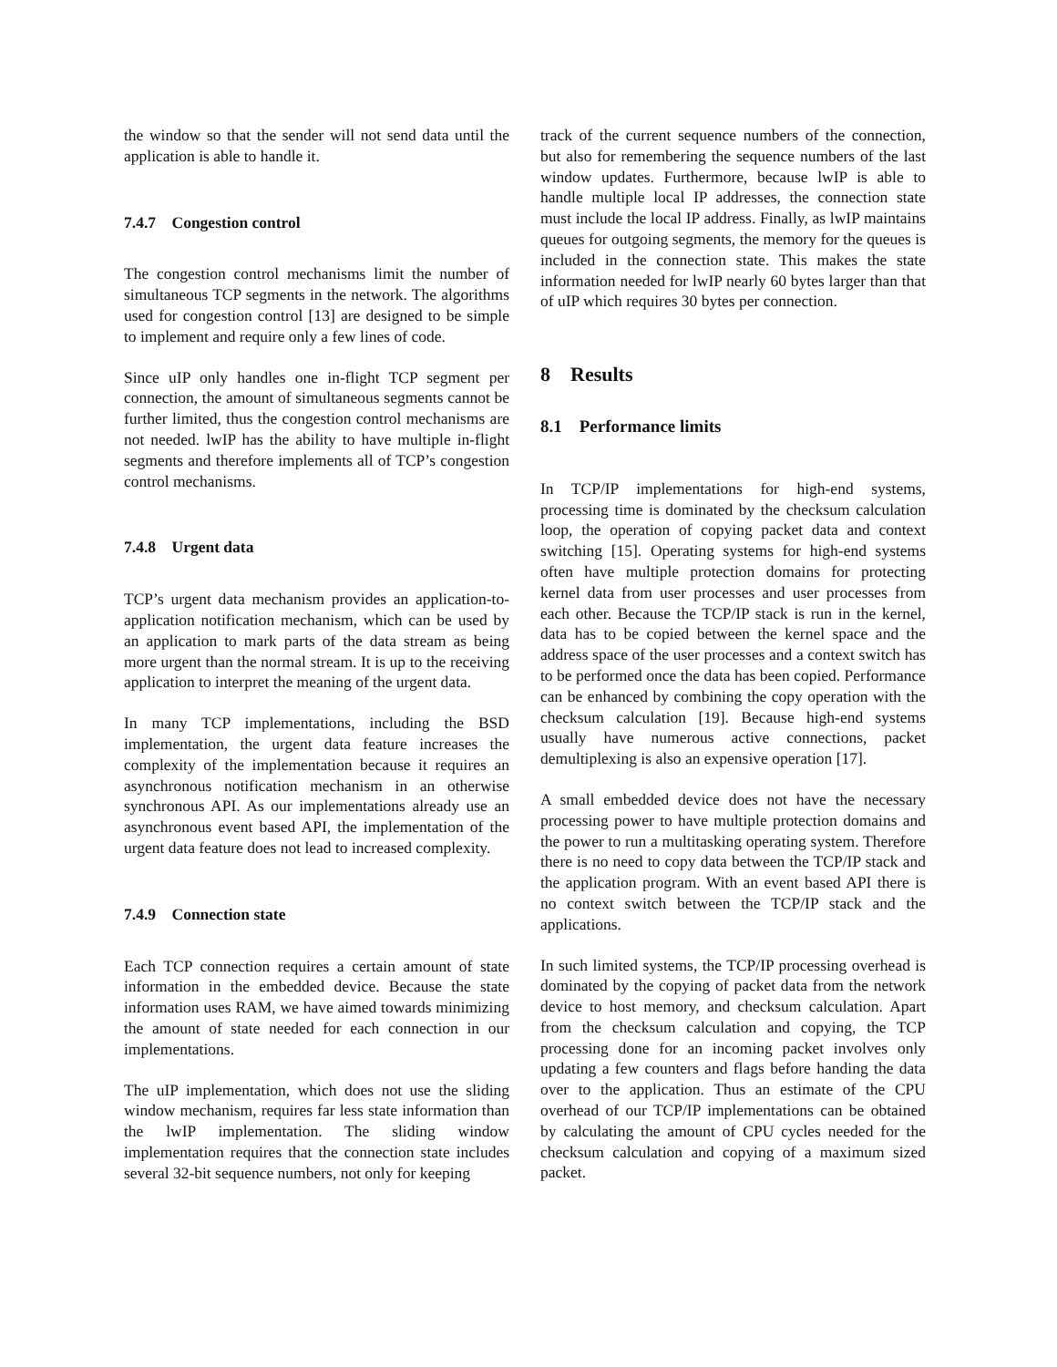the window so that the sender will not send data until the application is able to handle it.
7.4.7 Congestion control
The congestion control mechanisms limit the number of simultaneous TCP segments in the network. The algorithms used for congestion control [13] are designed to be simple to implement and require only a few lines of code.
Since uIP only handles one in-flight TCP segment per connection, the amount of simultaneous segments cannot be further limited, thus the congestion control mechanisms are not needed. lwIP has the ability to have multiple in-flight segments and therefore implements all of TCP’s congestion control mechanisms.
7.4.8 Urgent data
TCP’s urgent data mechanism provides an application-to-application notification mechanism, which can be used by an application to mark parts of the data stream as being more urgent than the normal stream. It is up to the receiving application to interpret the meaning of the urgent data.
In many TCP implementations, including the BSD implementation, the urgent data feature increases the complexity of the implementation because it requires an asynchronous notification mechanism in an otherwise synchronous API. As our implementations already use an asynchronous event based API, the implementation of the urgent data feature does not lead to increased complexity.
7.4.9 Connection state
Each TCP connection requires a certain amount of state information in the embedded device. Because the state information uses RAM, we have aimed towards minimizing the amount of state needed for each connection in our implementations.
The uIP implementation, which does not use the sliding window mechanism, requires far less state information than the lwIP implementation. The sliding window implementation requires that the connection state includes several 32-bit sequence numbers, not only for keeping
track of the current sequence numbers of the connection, but also for remembering the sequence numbers of the last window updates. Furthermore, because lwIP is able to handle multiple local IP addresses, the connection state must include the local IP address. Finally, as lwIP maintains queues for outgoing segments, the memory for the queues is included in the connection state. This makes the state information needed for lwIP nearly 60 bytes larger than that of uIP which requires 30 bytes per connection.
8 Results
8.1 Performance limits
In TCP/IP implementations for high-end systems, processing time is dominated by the checksum calculation loop, the operation of copying packet data and context switching [15]. Operating systems for high-end systems often have multiple protection domains for protecting kernel data from user processes and user processes from each other. Because the TCP/IP stack is run in the kernel, data has to be copied between the kernel space and the address space of the user processes and a context switch has to be performed once the data has been copied. Performance can be enhanced by combining the copy operation with the checksum calculation [19]. Because high-end systems usually have numerous active connections, packet demultiplexing is also an expensive operation [17].
A small embedded device does not have the necessary processing power to have multiple protection domains and the power to run a multitasking operating system. Therefore there is no need to copy data between the TCP/IP stack and the application program. With an event based API there is no context switch between the TCP/IP stack and the applications.
In such limited systems, the TCP/IP processing overhead is dominated by the copying of packet data from the network device to host memory, and checksum calculation. Apart from the checksum calculation and copying, the TCP processing done for an incoming packet involves only updating a few counters and flags before handing the data over to the application. Thus an estimate of the CPU overhead of our TCP/IP implementations can be obtained by calculating the amount of CPU cycles needed for the checksum calculation and copying of a maximum sized packet.